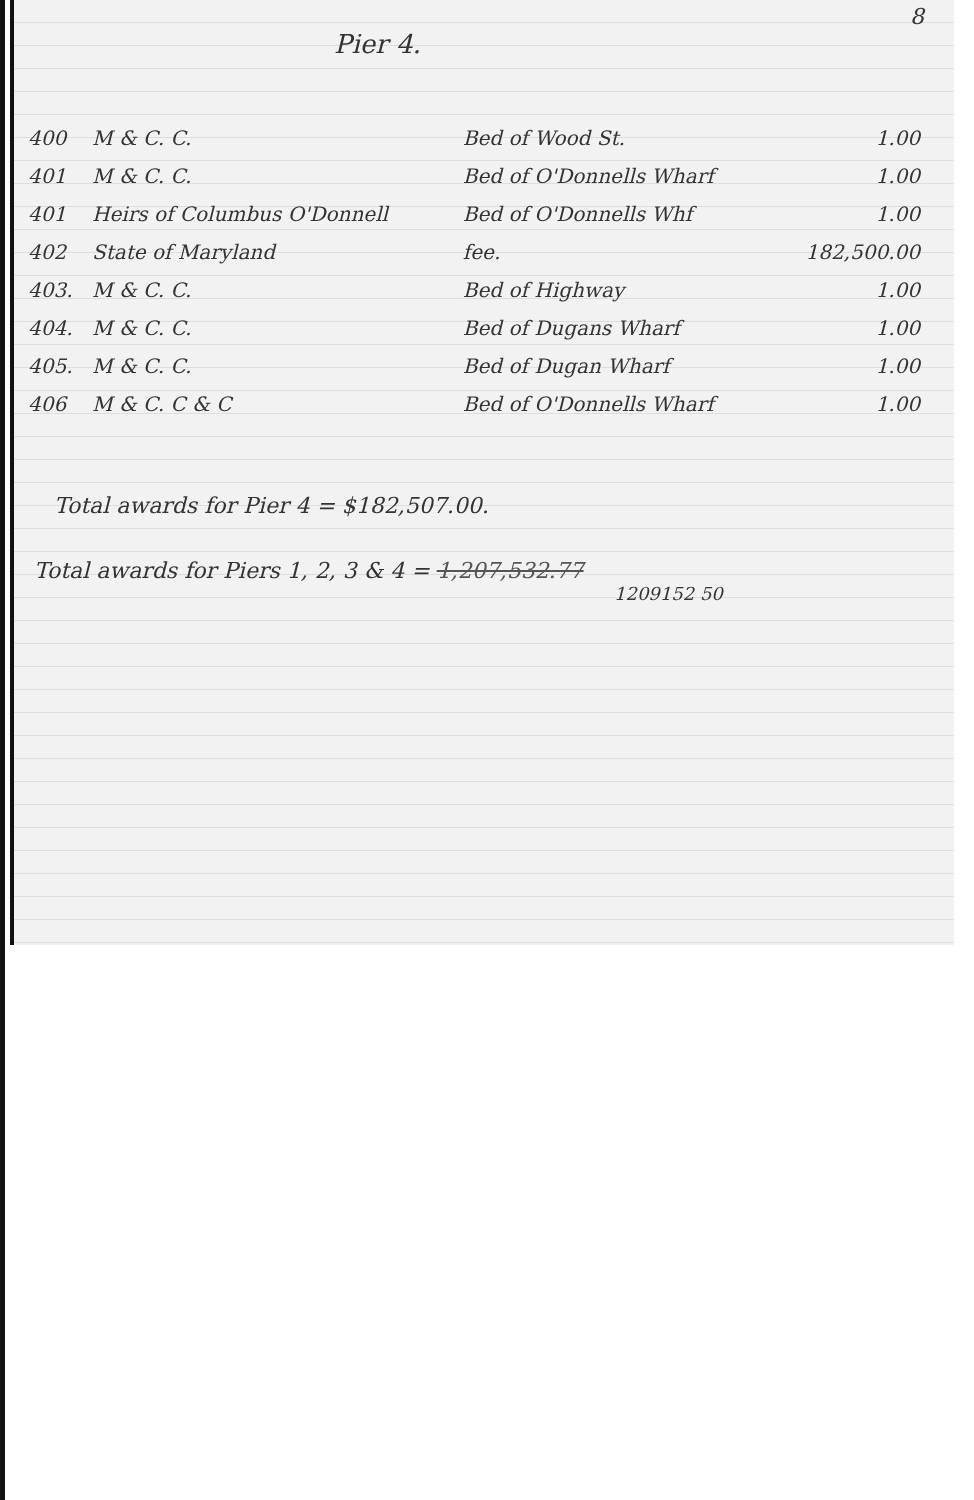8
Pier 4.
| 400 | M & C. C. | Bed of Wood St. | 1.00 |
| 401 | M & C. C. | Bed of O'Donnells Wharf | 1.00 |
| 401 | Heirs of Columbus O'Donnell | Bed of O'Donnells Whf | 1.00 |
| 402 | State of Maryland | fee. | 182,500.00 |
| 403. | M & C. C. | Bed of Highway | 1.00 |
| 404. | M & C. C. | Bed of Dugans Wharf | 1.00 |
| 405. | M & C. C. | Bed of Dugan Wharf | 1.00 |
| 406 | M & C. C & C | Bed of O'Donnells Wharf | 1.00 |
Total awards for Pier 4 = $182,507.00.
Total awards for Piers 1, 2, 3 & 4 = 1,207,532.77
1209152 50